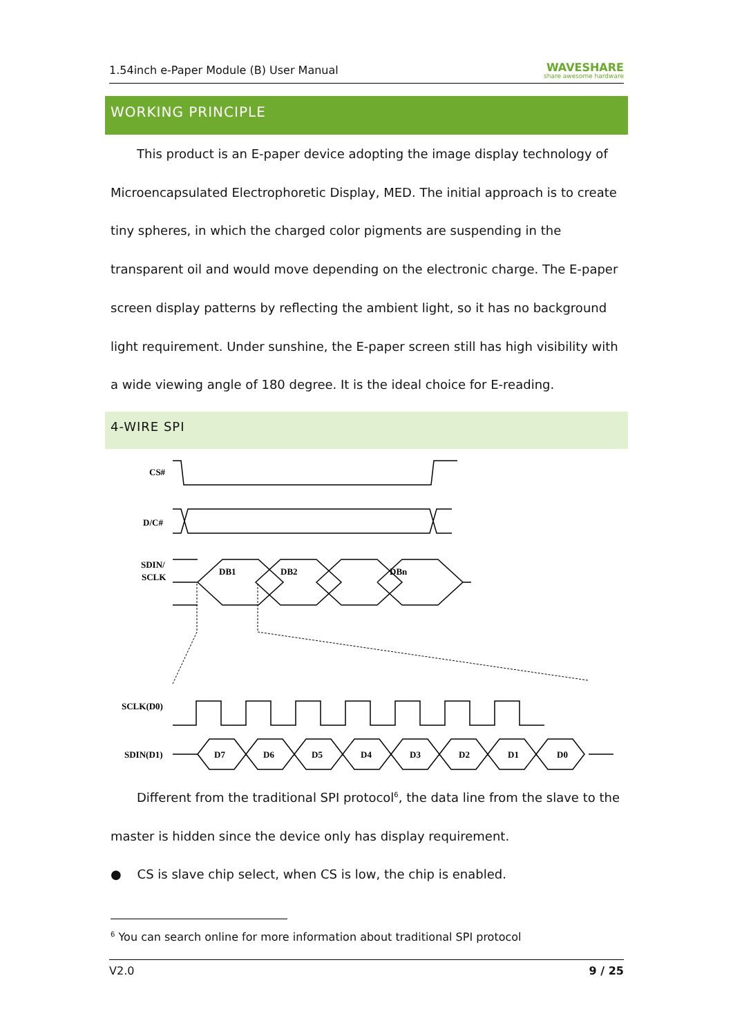1.54inch e-Paper Module (B) User Manual WAVESHARE
share awesome hardware
WORKING PRINCIPLE
This product is an E-paper device adopting the image display technology of Microencapsulated Electrophoretic Display, MED. The initial approach is to create tiny spheres, in which the charged color pigments are suspending in the transparent oil and would move depending on the electronic charge. The E-paper screen display patterns by reflecting the ambient light, so it has no background light requirement. Under sunshine, the E-paper screen still has high visibility with a wide viewing angle of 180 degree. It is the ideal choice for E-reading.
4-WIRE SPI
CS#
D/C#
SDIN/
SCLK
DB1
DB2
DBn
SCLK(D0)
SDIN(D1)
D7
D6
D5
D4
D3
D2
D1
D0
Different from the traditional SPI protocol<sup>6</sup>, the data line from the slave to the master is hidden since the device only has display requirement.
● CS is slave chip select, when CS is low, the chip is enabled.
<sup>6</sup> You can search online for more information about traditional SPI protocol
V2.0 9 / 25